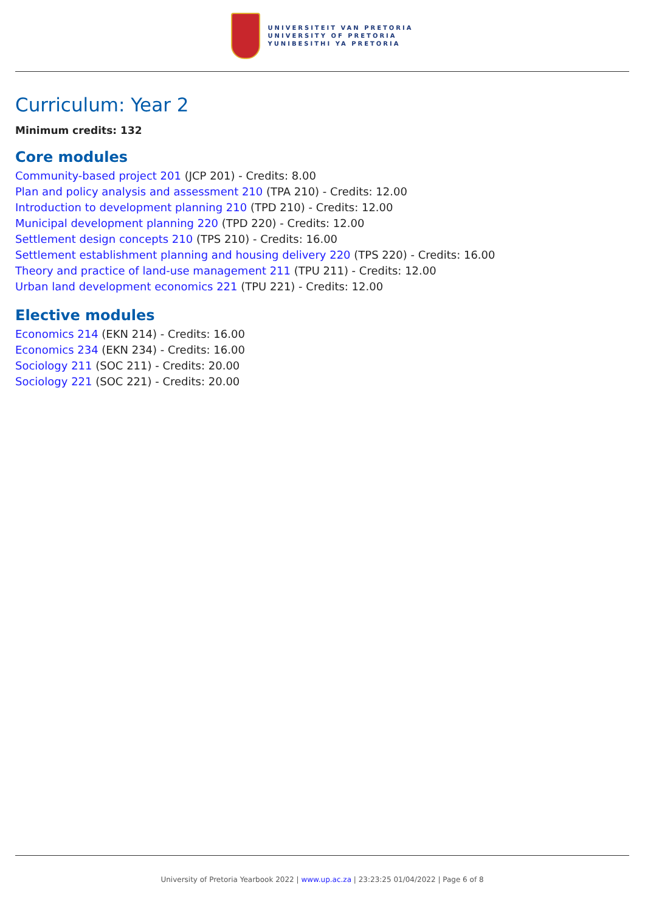UNIVERSITEIT VAN PRETORIA
UNIVERSITY OF PRETORIA
YUNIBESITHI YA PRETORIA
Curriculum: Year 2
Minimum credits: 132
Core modules
Community-based project 201 (JCP 201) - Credits: 8.00
Plan and policy analysis and assessment 210 (TPA 210) - Credits: 12.00
Introduction to development planning 210 (TPD 210) - Credits: 12.00
Municipal development planning 220 (TPD 220) - Credits: 12.00
Settlement design concepts 210 (TPS 210) - Credits: 16.00
Settlement establishment planning and housing delivery 220 (TPS 220) - Credits: 16.00
Theory and practice of land-use management 211 (TPU 211) - Credits: 12.00
Urban land development economics 221 (TPU 221) - Credits: 12.00
Elective modules
Economics 214 (EKN 214) - Credits: 16.00
Economics 234 (EKN 234) - Credits: 16.00
Sociology 211 (SOC 211) - Credits: 20.00
Sociology 221 (SOC 221) - Credits: 20.00
University of Pretoria Yearbook 2022 | www.up.ac.za | 23:23:25 01/04/2022 | Page 6 of 8